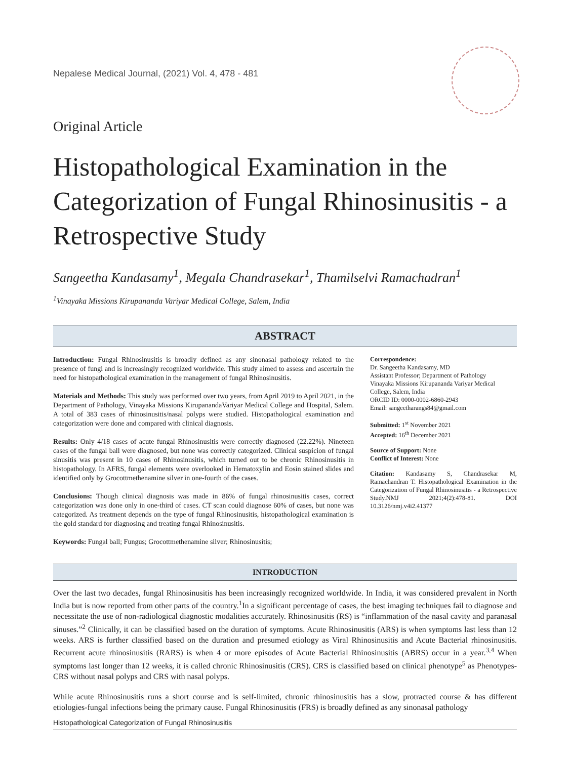Nepalese Medical Journal, (2021) Vol. 4, 478 - 481
Original Article
Histopathological Examination in the Categorization of Fungal Rhinosinusitis - a Retrospective Study
Sangeetha Kandasamy<sup>1</sup>, Megala Chandrasekar<sup>1</sup>, Thamilselvi Ramachadran<sup>1</sup>
<sup>1</sup> Vinayaka Missions Kirupananda Variyar Medical College, Salem, India
ABSTRACT
Introduction: Fungal Rhinosinusitis is broadly defined as any sinonasal pathology related to the presence of fungi and is increasingly recognized worldwide. This study aimed to assess and ascertain the need for histopathological examination in the management of fungal Rhinosinusitis.
Materials and Methods: This study was performed over two years, from April 2019 to April 2021, in the Department of Pathology, Vinayaka Missions KirupanandaVariyar Medical College and Hospital, Salem. A total of 383 cases of rhinosinusitis/nasal polyps were studied. Histopathological examination and categorization were done and compared with clinical diagnosis.
Results: Only 4/18 cases of acute fungal Rhinosinusitis were correctly diagnosed (22.22%). Nineteen cases of the fungal ball were diagnosed, but none was correctly categorized. Clinical suspicion of fungal sinusitis was present in 10 cases of Rhinosinusitis, which turned out to be chronic Rhinosinusitis in histopathology. In AFRS, fungal elements were overlooked in Hematoxylin and Eosin stained slides and identified only by Grocottmethenamine silver in one-fourth of the cases.
Conclusions: Though clinical diagnosis was made in 86% of fungal rhinosinusitis cases, correct categorization was done only in one-third of cases. CT scan could diagnose 60% of cases, but none was categorized. As treatment depends on the type of fungal Rhinosinusitis, histopathological examination is the gold standard for diagnosing and treating fungal Rhinosinusitis.
Keywords: Fungal ball; Fungus; Grocottmethenamine silver; Rhinosinusitis;
Correspondence:
Dr. Sangeetha Kandasamy, MD
Assistant Professor; Department of Pathology
Vinayaka Missions Kirupananda Variyar Medical College, Salem, India
ORCID ID: 0000-0002-6860-2943
Email: sangeetharangs84@gmail.com
Submitted: 1<sup>st</sup> November 2021
Accepted: 16<sup>th</sup> December 2021
Source of Support: None
Conflict of Interest: None
Citation: Kandasamy S, Chandrasekar M, Ramachandran T. Histopathological Examination in the Categorization of Fungal Rhinosinusitis - a Retrospective Study.NMJ 2021;4(2):478-81. DOI 10.3126/nmj.v4i2.41377
INTRODUCTION
Over the last two decades, fungal Rhinosinusitis has been increasingly recognized worldwide. In India, it was considered prevalent in North India but is now reported from other parts of the country.<sup>1</sup>In a significant percentage of cases, the best imaging techniques fail to diagnose and necessitate the use of non-radiological diagnostic modalities accurately. Rhinosinusitis (RS) is “inflammation of the nasal cavity and paranasal sinuses.”<sup>2</sup> Clinically, it can be classified based on the duration of symptoms. Acute Rhinosinusitis (ARS) is when symptoms last less than 12 weeks. ARS is further classified based on the duration and presumed etiology as Viral Rhinosinusitis and Acute Bacterial rhinosinusitis. Recurrent acute rhinosinusitis (RARS) is when 4 or more episodes of Acute Bacterial Rhinosinusitis (ABRS) occur in a year.<sup>3,4</sup> When symptoms last longer than 12 weeks, it is called chronic Rhinosinusitis (CRS). CRS is classified based on clinical phenotype<sup>5</sup> as Phenotypes-CRS without nasal polyps and CRS with nasal polyps.
While acute Rhinosinusitis runs a short course and is self-limited, chronic rhinosinusitis has a slow, protracted course & has different etiologies-fungal infections being the primary cause. Fungal Rhinosinusitis (FRS) is broadly defined as any sinonasal pathology
Histopathological Categorization of Fungal Rhinosinusitis